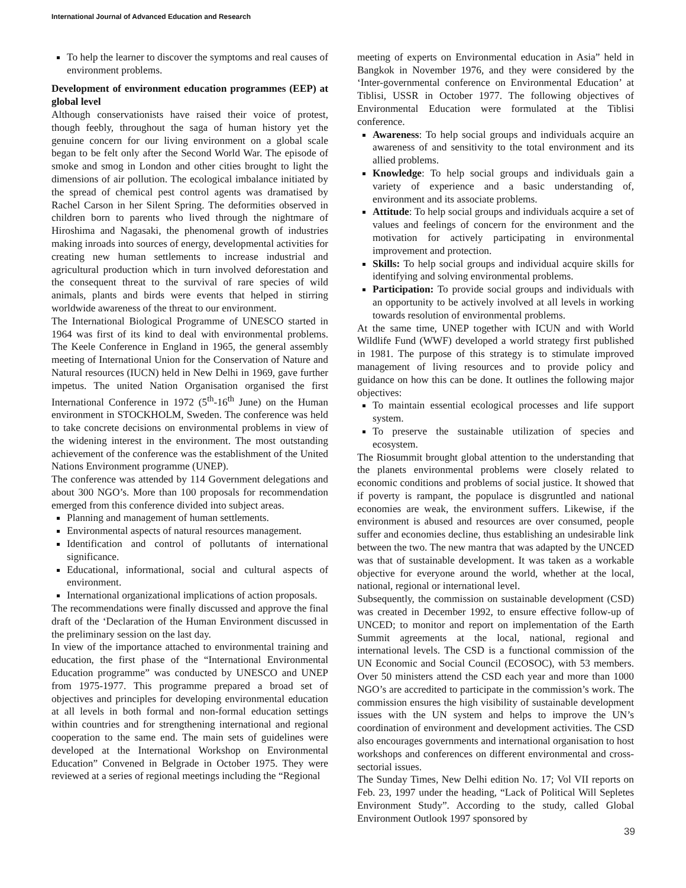International Journal of Advanced Education and Research
To help the learner to discover the symptoms and real causes of environment problems.
Development of environment education programmes (EEP) at global level
Although conservationists have raised their voice of protest, though feebly, throughout the saga of human history yet the genuine concern for our living environment on a global scale began to be felt only after the Second World War. The episode of smoke and smog in London and other cities brought to light the dimensions of air pollution. The ecological imbalance initiated by the spread of chemical pest control agents was dramatised by Rachel Carson in her Silent Spring. The deformities observed in children born to parents who lived through the nightmare of Hiroshima and Nagasaki, the phenomenal growth of industries making inroads into sources of energy, developmental activities for creating new human settlements to increase industrial and agricultural production which in turn involved deforestation and the consequent threat to the survival of rare species of wild animals, plants and birds were events that helped in stirring worldwide awareness of the threat to our environment.
The International Biological Programme of UNESCO started in 1964 was first of its kind to deal with environmental problems. The Keele Conference in England in 1965, the general assembly meeting of International Union for the Conservation of Nature and Natural resources (IUCN) held in New Delhi in 1969, gave further impetus. The united Nation Organisation organised the first International Conference in 1972 (5<sup>th</sup>-16<sup>th</sup> June) on the Human environment in STOCKHOLM, Sweden. The conference was held to take concrete decisions on environmental problems in view of the widening interest in the environment. The most outstanding achievement of the conference was the establishment of the United Nations Environment programme (UNEP).
The conference was attended by 114 Government delegations and about 300 NGO’s. More than 100 proposals for recommendation emerged from this conference divided into subject areas.
Planning and management of human settlements.
Environmental aspects of natural resources management.
Identification and control of pollutants of international significance.
Educational, informational, social and cultural aspects of environment.
International organizational implications of action proposals.
The recommendations were finally discussed and approve the final draft of the ‘Declaration of the Human Environment discussed in the preliminary session on the last day.
In view of the importance attached to environmental training and education, the first phase of the “International Environmental Education programme” was conducted by UNESCO and UNEP from 1975-1977. This programme prepared a broad set of objectives and principles for developing environmental education at all levels in both formal and non-formal education settings within countries and for strengthening international and regional cooperation to the same end. The main sets of guidelines were developed at the International Workshop on Environmental Education” Convened in Belgrade in October 1975. They were reviewed at a series of regional meetings including the “Regional
meeting of experts on Environmental education in Asia” held in Bangkok in November 1976, and they were considered by the ‘Inter-governmental conference on Environmental Education’ at Tiblisi, USSR in October 1977. The following objectives of Environmental Education were formulated at the Tiblisi conference.
Awareness: To help social groups and individuals acquire an awareness of and sensitivity to the total environment and its allied problems.
Knowledge: To help social groups and individuals gain a variety of experience and a basic understanding of, environment and its associate problems.
Attitude: To help social groups and individuals acquire a set of values and feelings of concern for the environment and the motivation for actively participating in environmental improvement and protection.
Skills: To help social groups and individual acquire skills for identifying and solving environmental problems.
Participation: To provide social groups and individuals with an opportunity to be actively involved at all levels in working towards resolution of environmental problems.
At the same time, UNEP together with ICUN and with World Wildlife Fund (WWF) developed a world strategy first published in 1981. The purpose of this strategy is to stimulate improved management of living resources and to provide policy and guidance on how this can be done. It outlines the following major objectives:
To maintain essential ecological processes and life support system.
To preserve the sustainable utilization of species and ecosystem.
The Riosummit brought global attention to the understanding that the planets environmental problems were closely related to economic conditions and problems of social justice. It showed that if poverty is rampant, the populace is disgruntled and national economies are weak, the environment suffers. Likewise, if the environment is abused and resources are over consumed, people suffer and economies decline, thus establishing an undesirable link between the two. The new mantra that was adapted by the UNCED was that of sustainable development. It was taken as a workable objective for everyone around the world, whether at the local, national, regional or international level.
Subsequently, the commission on sustainable development (CSD) was created in December 1992, to ensure effective follow-up of UNCED; to monitor and report on implementation of the Earth Summit agreements at the local, national, regional and international levels. The CSD is a functional commission of the UN Economic and Social Council (ECOSOC), with 53 members. Over 50 ministers attend the CSD each year and more than 1000 NGO’s are accredited to participate in the commission’s work. The commission ensures the high visibility of sustainable development issues with the UN system and helps to improve the UN’s coordination of environment and development activities. The CSD also encourages governments and international organisation to host workshops and conferences on different environmental and cross-sectorial issues.
The Sunday Times, New Delhi edition No. 17; Vol VII reports on Feb. 23, 1997 under the heading, “Lack of Political Will Sepletes Environment Study”. According to the study, called Global Environment Outlook 1997 sponsored by
39